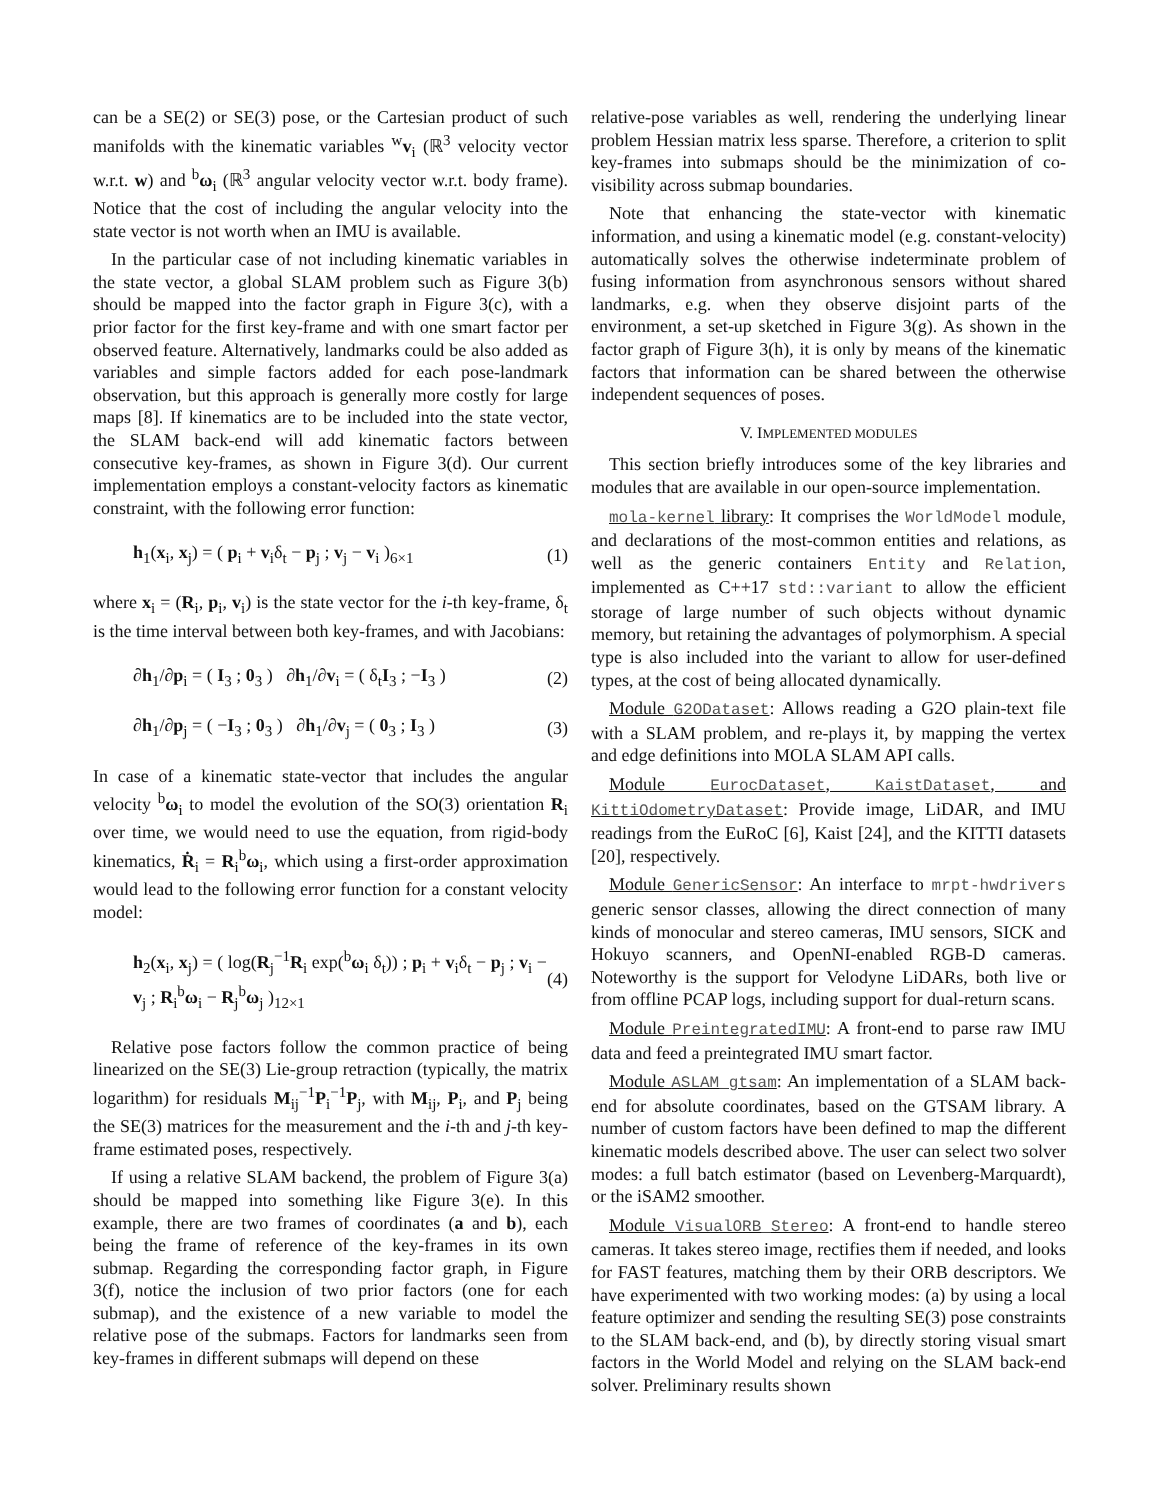can be a SE(2) or SE(3) pose, or the Cartesian product of such manifolds with the kinematic variables <sup>w</sup>v<sub>i</sub> (ℝ<sup>3</sup> velocity vector w.r.t. w) and <sup>b</sup>ω<sub>i</sub> (ℝ<sup>3</sup> angular velocity vector w.r.t. body frame). Notice that the cost of including the angular velocity into the state vector is not worth when an IMU is available.
In the particular case of not including kinematic variables in the state vector, a global SLAM problem such as Figure 3(b) should be mapped into the factor graph in Figure 3(c), with a prior factor for the first key-frame and with one smart factor per observed feature. Alternatively, landmarks could be also added as variables and simple factors added for each pose-landmark observation, but this approach is generally more costly for large maps [8]. If kinematics are to be included into the state vector, the SLAM back-end will add kinematic factors between consecutive key-frames, as shown in Figure 3(d). Our current implementation employs a constant-velocity factors as kinematic constraint, with the following error function:
h<sub>1</sub>(x<sub>i</sub>, x<sub>j</sub>) = ( p<sub>i</sub> + v<sub>i</sub>δ<sub>t</sub> − p<sub>j</sub> ; v<sub>j</sub> − v<sub>i</sub> )<sub>6×1</sub> (1)
where x<sub>i</sub> = (R<sub>i</sub>, p<sub>i</sub>, v<sub>i</sub>) is the state vector for the i-th key-frame, δ<sub>t</sub> is the time interval between both key-frames, and with Jacobians:
∂h<sub>1</sub>/∂p<sub>i</sub> = ( I<sub>3</sub> ; 0<sub>3</sub> ) ∂h<sub>1</sub>/∂v<sub>i</sub> = ( δ<sub>t</sub>I<sub>3</sub> ; −I<sub>3</sub> ) (2)
∂h<sub>1</sub>/∂p<sub>j</sub> = ( −I<sub>3</sub> ; 0<sub>3</sub> ) ∂h<sub>1</sub>/∂v<sub>j</sub> = ( 0<sub>3</sub> ; I<sub>3</sub> ) (3)
In case of a kinematic state-vector that includes the angular velocity <sup>b</sup>ω<sub>i</sub> to model the evolution of the SO(3) orientation R<sub>i</sub> over time, we would need to use the equation, from rigid-body kinematics, Ṙ<sub>i</sub> = R<sub>i</sub><sup>b</sup>ω<sub>i</sub>, which using a first-order approximation would lead to the following error function for a constant velocity model:
h<sub>2</sub>(x<sub>i</sub>, x<sub>j</sub>) = ( log(R<sub>j</sub><sup>−1</sup>R<sub>i</sub> exp(<sup>b</sup>ω<sub>i</sub> δ<sub>t</sub>)) ; p<sub>i</sub> + v<sub>i</sub>δ<sub>t</sub> − p<sub>j</sub> ; v<sub>i</sub> − v<sub>j</sub> ; R<sub>i</sub><sup>b</sup>ω<sub>i</sub> − R<sub>j</sub><sup>b</sup>ω<sub>j</sub> )<sub>12×1</sub> (4)
Relative pose factors follow the common practice of being linearized on the SE(3) Lie-group retraction (typically, the matrix logarithm) for residuals M<sub>ij</sub><sup>−1</sup>P<sub>i</sub><sup>−1</sup>P<sub>j</sub>, with M<sub>ij</sub>, P<sub>i</sub>, and P<sub>j</sub> being the SE(3) matrices for the measurement and the i-th and j-th key-frame estimated poses, respectively.
If using a relative SLAM backend, the problem of Figure 3(a) should be mapped into something like Figure 3(e). In this example, there are two frames of coordinates (a and b), each being the frame of reference of the key-frames in its own submap. Regarding the corresponding factor graph, in Figure 3(f), notice the inclusion of two prior factors (one for each submap), and the existence of a new variable to model the relative pose of the submaps. Factors for landmarks seen from key-frames in different submaps will depend on these
relative-pose variables as well, rendering the underlying linear problem Hessian matrix less sparse. Therefore, a criterion to split key-frames into submaps should be the minimization of co-visibility across submap boundaries.
Note that enhancing the state-vector with kinematic information, and using a kinematic model (e.g. constant-velocity) automatically solves the otherwise indeterminate problem of fusing information from asynchronous sensors without shared landmarks, e.g. when they observe disjoint parts of the environment, a set-up sketched in Figure 3(g). As shown in the factor graph of Figure 3(h), it is only by means of the kinematic factors that information can be shared between the otherwise independent sequences of poses.
V. IMPLEMENTED MODULES
This section briefly introduces some of the key libraries and modules that are available in our open-source implementation.
mola-kernel library: It comprises the WorldModel module, and declarations of the most-common entities and relations, as well as the generic containers Entity and Relation, implemented as C++17 std::variant to allow the efficient storage of large number of such objects without dynamic memory, but retaining the advantages of polymorphism. A special type is also included into the variant to allow for user-defined types, at the cost of being allocated dynamically.
Module G2ODataset: Allows reading a G2O plain-text file with a SLAM problem, and re-plays it, by mapping the vertex and edge definitions into MOLA SLAM API calls.
Module EurocDataset, KaistDataset, and KittiOdometryDataset: Provide image, LiDAR, and IMU readings from the EuRoC [6], Kaist [24], and the KITTI datasets [20], respectively.
Module GenericSensor: An interface to mrpt-hwdrivers generic sensor classes, allowing the direct connection of many kinds of monocular and stereo cameras, IMU sensors, SICK and Hokuyo scanners, and OpenNI-enabled RGB-D cameras. Noteworthy is the support for Velodyne LiDARs, both live or from offline PCAP logs, including support for dual-return scans.
Module PreintegratedIMU: A front-end to parse raw IMU data and feed a preintegrated IMU smart factor.
Module ASLAM_gtsam: An implementation of a SLAM back-end for absolute coordinates, based on the GTSAM library. A number of custom factors have been defined to map the different kinematic models described above. The user can select two solver modes: a full batch estimator (based on Levenberg-Marquardt), or the iSAM2 smoother.
Module VisualORB_Stereo: A front-end to handle stereo cameras. It takes stereo image, rectifies them if needed, and looks for FAST features, matching them by their ORB descriptors. We have experimented with two working modes: (a) by using a local feature optimizer and sending the resulting SE(3) pose constraints to the SLAM back-end, and (b), by directly storing visual smart factors in the World Model and relying on the SLAM back-end solver. Preliminary results shown